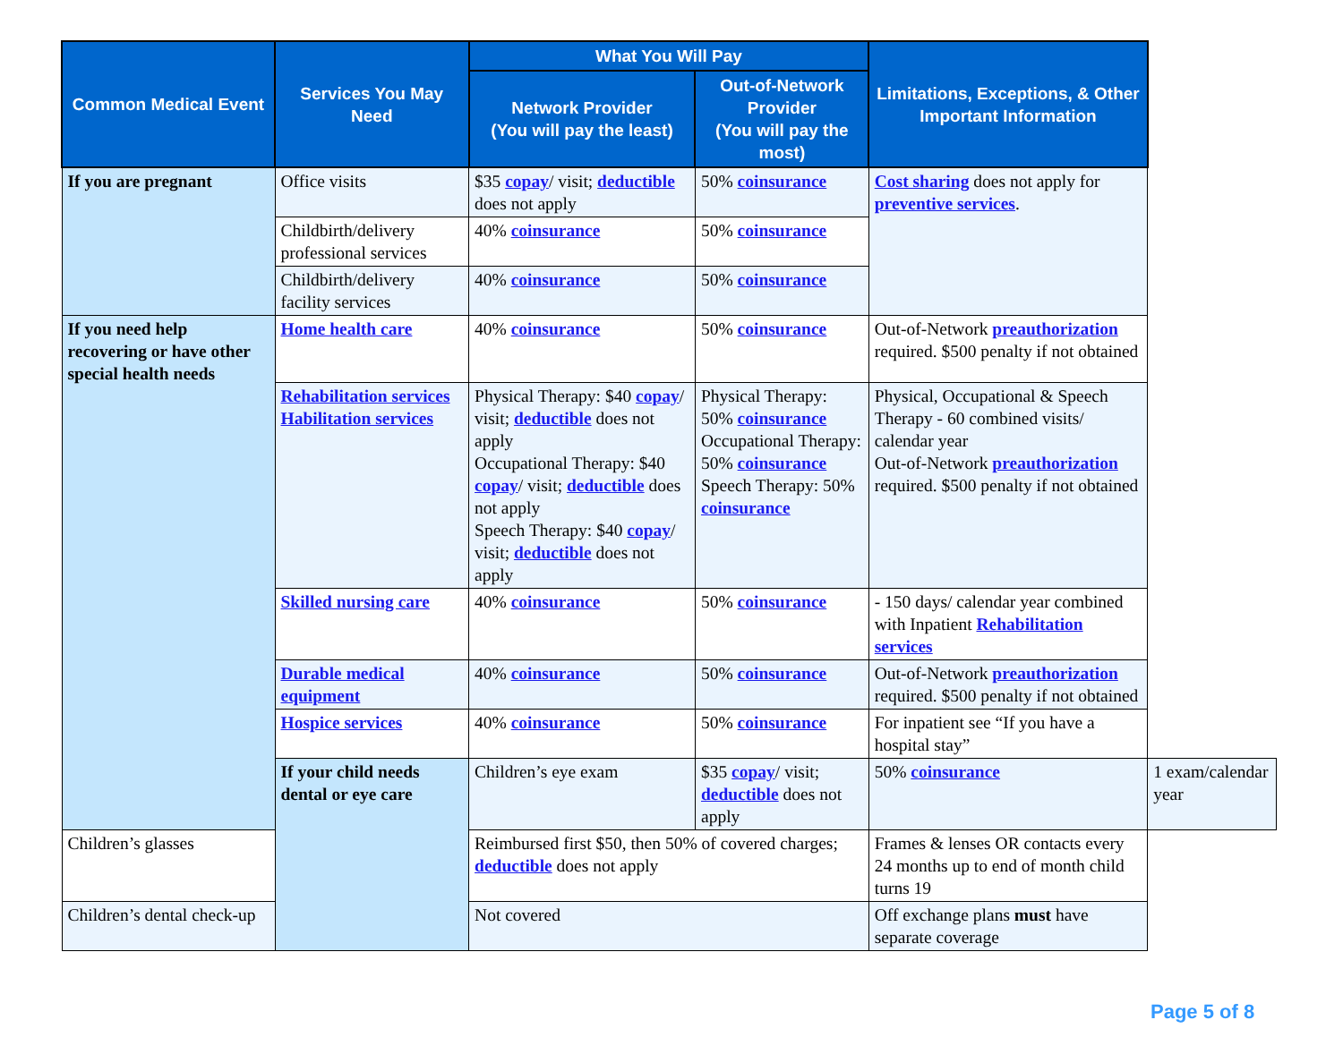| Common Medical Event | Services You May Need | What You Will Pay | | Limitations, Exceptions, & Other Important Information | |
| --- | --- | --- | --- | --- | --- |
| | | Network Provider (You will pay the least) | Out-of-Network Provider (You will pay the most) | | |
| If you are pregnant | Office visits | $35 copay / visit; deductible does not apply | 50% coinsurance | Cost sharing does not apply for preventive services . | |
| | Childbirth/delivery professional services | 40% coinsurance | 50% coinsurance | | |
| | Childbirth/delivery facility services | 40% coinsurance | 50% coinsurance | | |
| If you need help recovering or have other special health needs | Home health care | 40% coinsurance | 50% coinsurance | Out-of-Network preauthorization required. $500 penalty if not obtained | |
| | Rehabilitation services Habilitation services | Physical Therapy: $40 copay / visit; deductible does not apply Occupational Therapy: $40 copay / visit; deductible does not apply Speech Therapy: $40 copay / visit; deductible does not apply | Physical Therapy: 50% coinsurance Occupational Therapy: 50% coinsurance Speech Therapy: 50% coinsurance | Physical, Occupational & Speech Therapy - 60 combined visits/ calendar year Out-of-Network preauthorization required. $500 penalty if not obtained | |
| | Skilled nursing care | 40% coinsurance | 50% coinsurance | - 150 days/ calendar year combined with Inpatient Rehabilitation services | |
| | Durable medical equipment | 40% coinsurance | 50% coinsurance | Out-of-Network preauthorization required. $500 penalty if not obtained | |
| | Hospice services | 40% coinsurance | 50% coinsurance | For inpatient see “If you have a hospital stay” | |
| | If your child needs dental or eye care | Children’s eye exam | $35 copay / visit; deductible does not apply | 50% coinsurance | 1 exam/calendar year |
| Children’s glasses | | Reimbursed first $50, then 50% of covered charges; deductible does not apply | | Frames & lenses OR contacts every 24 months up to end of month child turns 19 | |
| Children’s dental check-up | | Not covered | | Off exchange plans must have separate coverage | |
Page 5 of 8